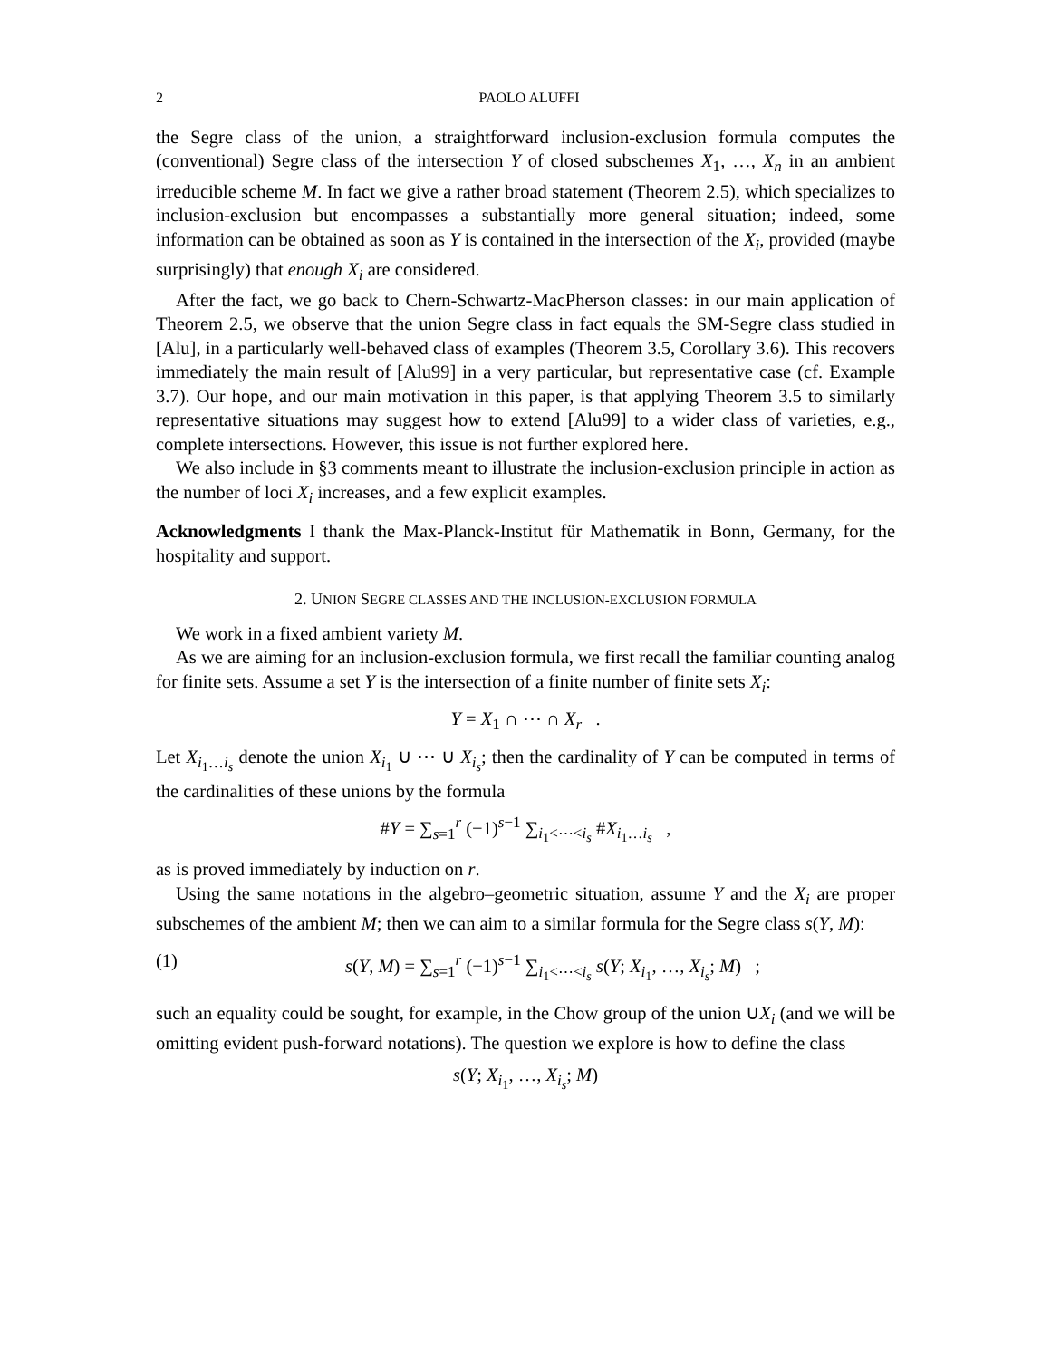2 PAOLO ALUFFI
the Segre class of the union, a straightforward inclusion-exclusion formula computes the (conventional) Segre class of the intersection Y of closed subschemes X<sub>1</sub>, …, X<sub>n</sub> in an ambient irreducible scheme M. In fact we give a rather broad statement (Theorem 2.5), which specializes to inclusion-exclusion but encompasses a substantially more general situation; indeed, some information can be obtained as soon as Y is contained in the intersection of the X<sub>i</sub>, provided (maybe surprisingly) that enough X<sub>i</sub> are considered.
After the fact, we go back to Chern-Schwartz-MacPherson classes: in our main application of Theorem 2.5, we observe that the union Segre class in fact equals the SM-Segre class studied in [Alu], in a particularly well-behaved class of examples (Theorem 3.5, Corollary 3.6). This recovers immediately the main result of [Alu99] in a very particular, but representative case (cf. Example 3.7). Our hope, and our main motivation in this paper, is that applying Theorem 3.5 to similarly representative situations may suggest how to extend [Alu99] to a wider class of varieties, e.g., complete intersections. However, this issue is not further explored here.
We also include in §3 comments meant to illustrate the inclusion-exclusion principle in action as the number of loci X<sub>i</sub> increases, and a few explicit examples.
Acknowledgments I thank the Max-Planck-Institut für Mathematik in Bonn, Germany, for the hospitality and support.
2. UNION SEGRE CLASSES AND THE INCLUSION-EXCLUSION FORMULA
We work in a fixed ambient variety M.
As we are aiming for an inclusion-exclusion formula, we first recall the familiar counting analog for finite sets. Assume a set Y is the intersection of a finite number of finite sets X<sub>i</sub>:
Y = X<sub>1</sub> ∩ ⋯ ∩ X<sub>r</sub> .
Let X<sub>i<sub>1</sub>…i<sub>s</sub></sub> denote the union X<sub>i<sub>1</sub></sub> ∪ ⋯ ∪ X<sub>i<sub>s</sub></sub>; then the cardinality of Y can be computed in terms of the cardinalities of these unions by the formula
#Y = ∑<sub>s=1</sub><sup>r</sup> (−1)<sup>s−1</sup> ∑<sub>i<sub>1</sub><⋯<i<sub>s</sub></sub> #X<sub>i<sub>1</sub>…i<sub>s</sub></sub> ,
as is proved immediately by induction on r.
Using the same notations in the algebro–geometric situation, assume Y and the X<sub>i</sub> are proper subschemes of the ambient M; then we can aim to a similar formula for the Segre class s(Y, M):
(1) s(Y, M) = ∑<sub>s=1</sub><sup>r</sup> (−1)<sup>s−1</sup> ∑<sub>i<sub>1</sub><⋯<i<sub>s</sub></sub> s(Y; X<sub>i<sub>1</sub></sub>, …, X<sub>i<sub>s</sub></sub>; M) ;
such an equality could be sought, for example, in the Chow group of the union ∪X<sub>i</sub> (and we will be omitting evident push-forward notations). The question we explore is how to define the class
s(Y; X<sub>i<sub>1</sub></sub>, …, X<sub>i<sub>s</sub></sub>; M)